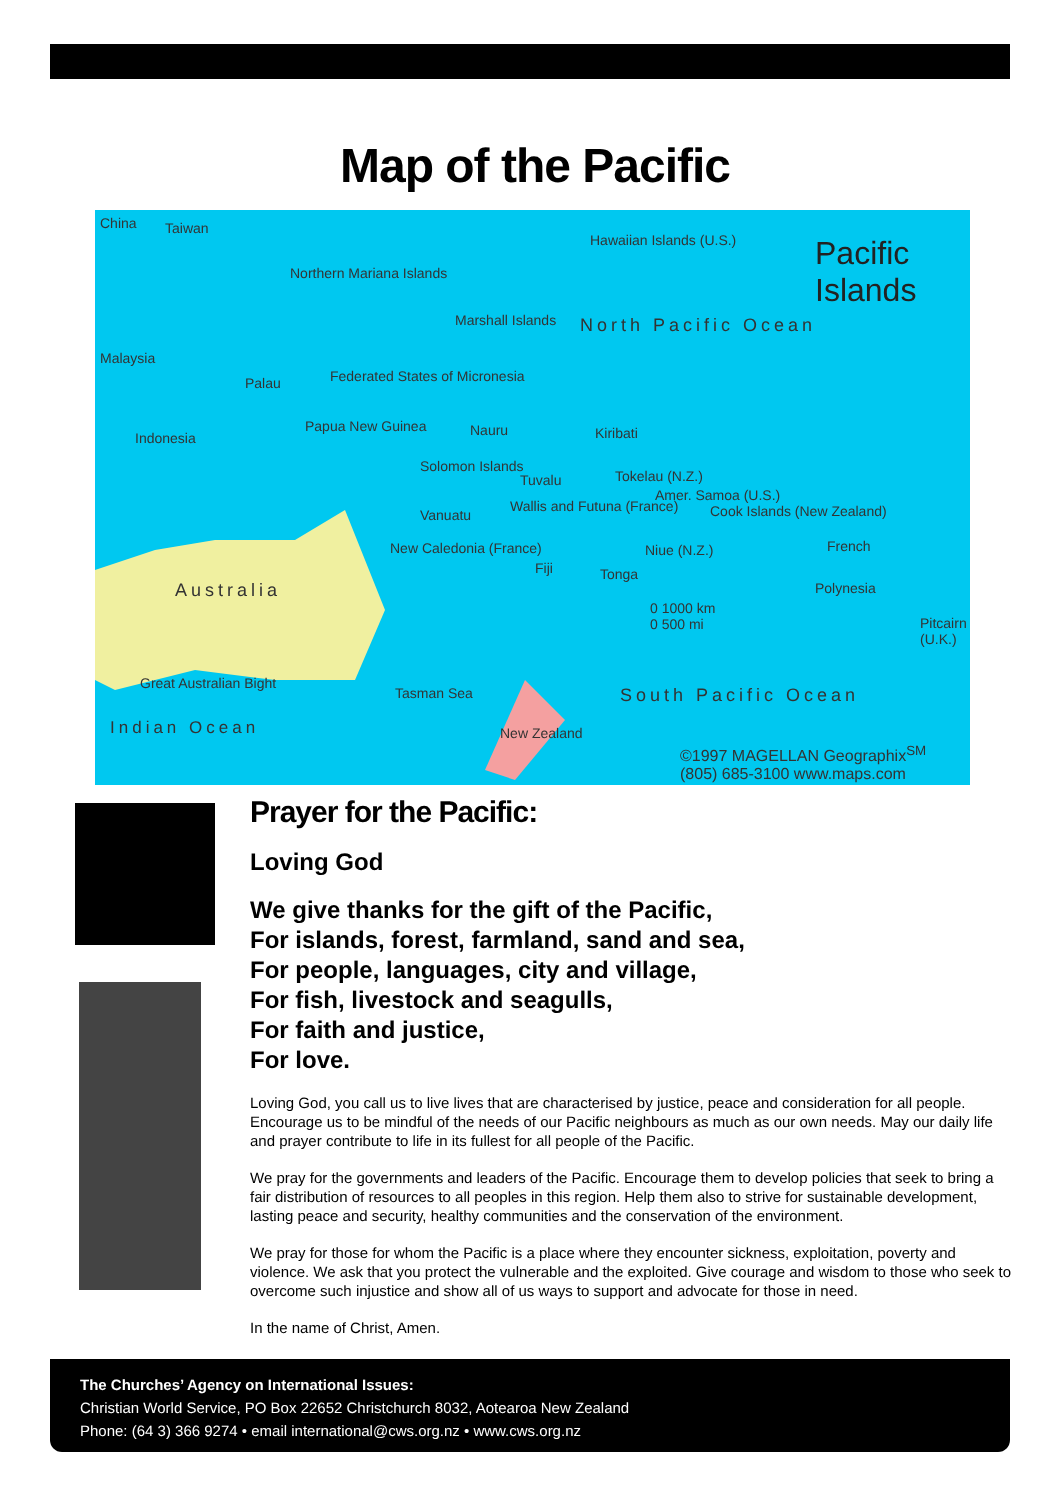Map of the Pacific
China Taiwan
Pacific
Islands
Hawaiian Islands (U.S.)
Northern Mariana Islands
Marshall Islands North Pacific Ocean
Malaysia
Palau Federated States of Micronesia
Indonesia
Papua New Guinea Nauru Kiribati
Solomon Islands
Tuvalu Tokelau (N.Z.)
Vanuatu
Wallis and Futuna (France)
Amer. Samoa (U.S.)
Cook Islands (New Zealand)
French
Australia
New Caledonia (France)
Fiji Tonga
Niue (N.Z.)
Polynesia
Pitcairn (U.K.)
0 1000 km
0 500 mi
Great Australian Bight
Tasman Sea South Pacific Ocean
Indian Ocean New Zealand
©1997 MAGELLAN Geographix<sup>SM</sup>
(805) 685-3100 www.maps.com
Prayer for the Pacific:
Loving God
We give thanks for the gift of the Pacific,
For islands, forest, farmland, sand and sea,
For people, languages, city and village,
For fish, livestock and seagulls,
For faith and justice,
For love.
Loving God, you call us to live lives that are characterised by justice, peace and consideration for all people. Encourage us to be mindful of the needs of our Pacific neighbours as much as our own needs. May our daily life and prayer contribute to life in its fullest for all people of the Pacific.
We pray for the governments and leaders of the Pacific. Encourage them to develop policies that seek to bring a fair distribution of resources to all peoples in this region. Help them also to strive for sustainable development, lasting peace and security, healthy communities and the conservation of the environment.
We pray for those for whom the Pacific is a place where they encounter sickness, exploitation, poverty and violence. We ask that you protect the vulnerable and the exploited. Give courage and wisdom to those who seek to overcome such injustice and show all of us ways to support and advocate for those in need.
In the name of Christ, Amen.
The Churches’ Agency on International Issues:
Christian World Service, PO Box 22652 Christchurch 8032, Aotearoa New Zealand
Phone: (64 3) 366 9274 • email international@cws.org.nz • www.cws.org.nz